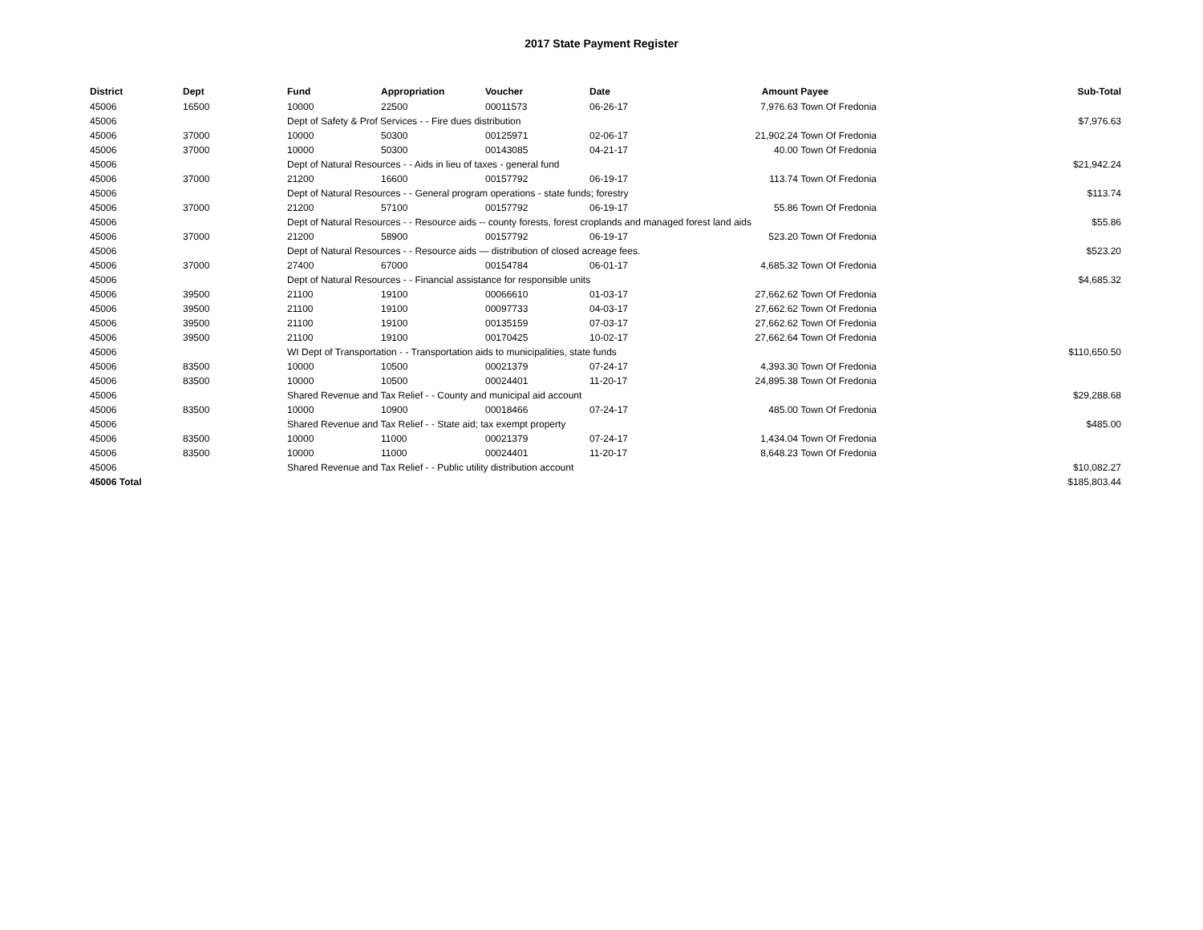2017 State Payment Register
| District | Dept | Fund | Appropriation | Voucher | Date | Amount | Payee | Sub-Total |
| --- | --- | --- | --- | --- | --- | --- | --- | --- |
| 45006 | 16500 | 10000 | 22500 | 00011573 | 06-26-17 | 7,976.63 | Town Of Fredonia | |
| 45006 | | Dept of Safety & Prof Services - - Fire dues distribution | | | | | | $7,976.63 |
| 45006 | 37000 | 10000 | 50300 | 00125971 | 02-06-17 | 21,902.24 | Town Of Fredonia | |
| 45006 | 37000 | 10000 | 50300 | 00143085 | 04-21-17 | 40.00 | Town Of Fredonia | |
| 45006 | | Dept of Natural Resources - - Aids in lieu of taxes - general fund | | | | | | $21,942.24 |
| 45006 | 37000 | 21200 | 16600 | 00157792 | 06-19-17 | 113.74 | Town Of Fredonia | |
| 45006 | | Dept of Natural Resources - - General program operations - state funds; forestry | | | | | | $113.74 |
| 45006 | 37000 | 21200 | 57100 | 00157792 | 06-19-17 | 55.86 | Town Of Fredonia | |
| 45006 | | Dept of Natural Resources - - Resource aids -- county forests, forest croplands and managed forest land aids | | | | | | $55.86 |
| 45006 | 37000 | 21200 | 58900 | 00157792 | 06-19-17 | 523.20 | Town Of Fredonia | |
| 45006 | | Dept of Natural Resources - - Resource aids — distribution of closed acreage fees. | | | | | | $523.20 |
| 45006 | 37000 | 27400 | 67000 | 00154784 | 06-01-17 | 4,685.32 | Town Of Fredonia | |
| 45006 | | Dept of Natural Resources - - Financial assistance for responsible units | | | | | | $4,685.32 |
| 45006 | 39500 | 21100 | 19100 | 00066610 | 01-03-17 | 27,662.62 | Town Of Fredonia | |
| 45006 | 39500 | 21100 | 19100 | 00097733 | 04-03-17 | 27,662.62 | Town Of Fredonia | |
| 45006 | 39500 | 21100 | 19100 | 00135159 | 07-03-17 | 27,662.62 | Town Of Fredonia | |
| 45006 | 39500 | 21100 | 19100 | 00170425 | 10-02-17 | 27,662.64 | Town Of Fredonia | |
| 45006 | | WI Dept of Transportation - - Transportation aids to municipalities, state funds | | | | | | $110,650.50 |
| 45006 | 83500 | 10000 | 10500 | 00021379 | 07-24-17 | 4,393.30 | Town Of Fredonia | |
| 45006 | 83500 | 10000 | 10500 | 00024401 | 11-20-17 | 24,895.38 | Town Of Fredonia | |
| 45006 | | Shared Revenue and Tax Relief - - County and municipal aid account | | | | | | $29,288.68 |
| 45006 | 83500 | 10000 | 10900 | 00018466 | 07-24-17 | 485.00 | Town Of Fredonia | |
| 45006 | | Shared Revenue and Tax Relief - - State aid; tax exempt property | | | | | | $485.00 |
| 45006 | 83500 | 10000 | 11000 | 00021379 | 07-24-17 | 1,434.04 | Town Of Fredonia | |
| 45006 | 83500 | 10000 | 11000 | 00024401 | 11-20-17 | 8,648.23 | Town Of Fredonia | |
| 45006 | | Shared Revenue and Tax Relief - - Public utility distribution account | | | | | | $10,082.27 |
| 45006 Total | | | | | | | | $185,803.44 |